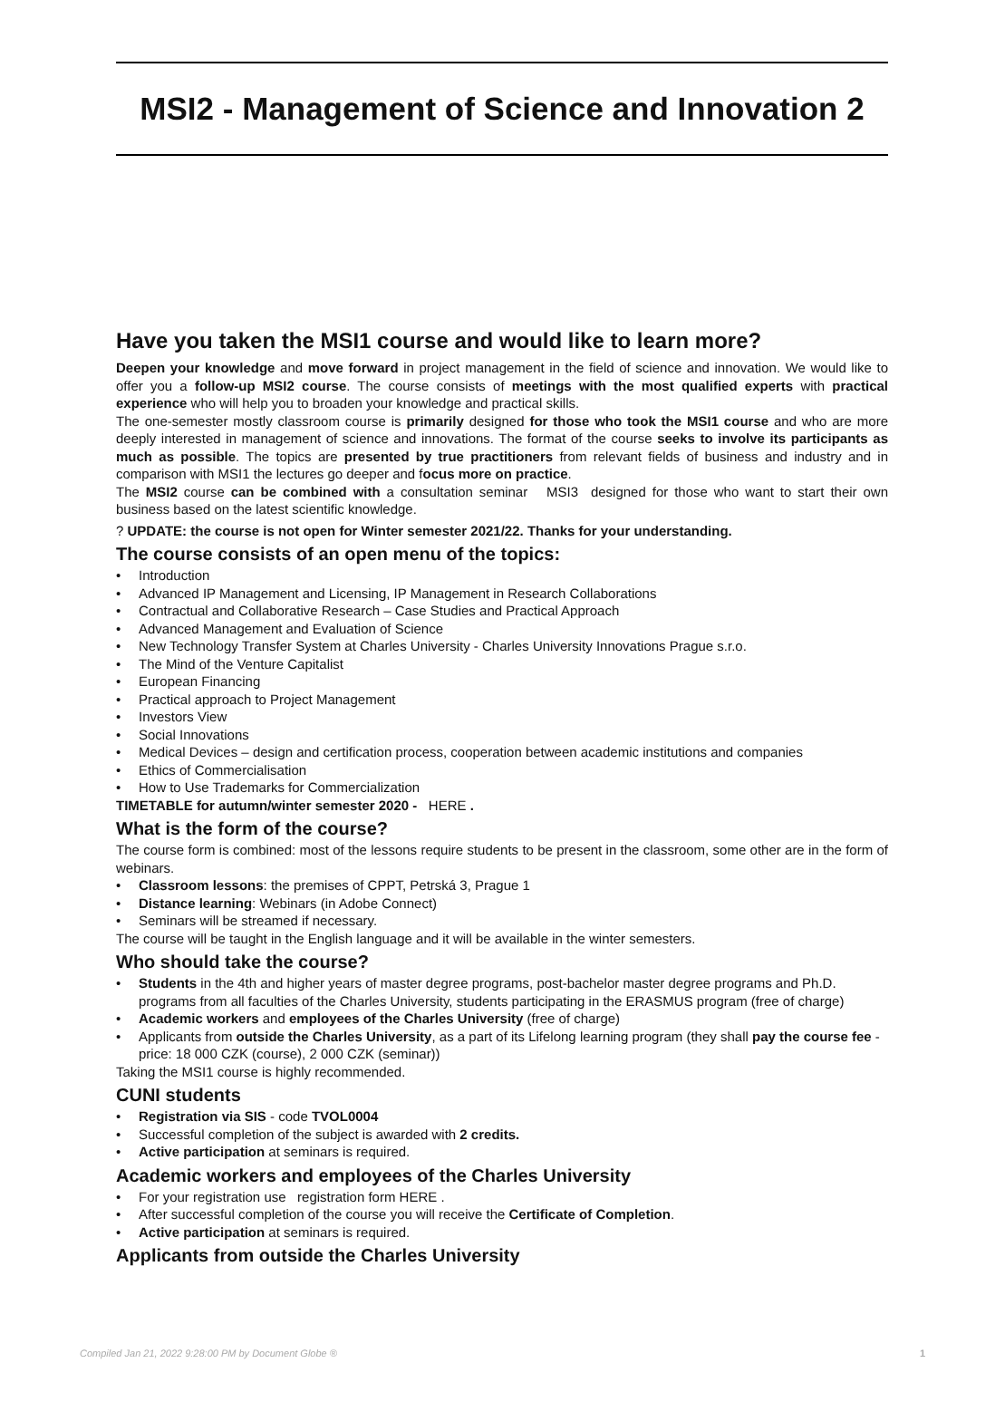MSI2 - Management of Science and Innovation 2
Have you taken the MSI1 course and would like to learn more?
Deepen your knowledge and move forward in project management in the field of science and innovation. We would like to offer you a follow-up MSI2 course. The course consists of meetings with the most qualified experts with practical experience who will help you to broaden your knowledge and practical skills.
The one-semester mostly classroom course is primarily designed for those who took the MSI1 course and who are more deeply interested in management of science and innovations. The format of the course seeks to involve its participants as much as possible. The topics are presented by true practitioners from relevant fields of business and industry and in comparison with MSI1 the lectures go deeper and focus more on practice.
The MSI2 course can be combined with a consultation seminar MSI3 designed for those who want to start their own business based on the latest scientific knowledge.
? UPDATE: the course is not open for Winter semester 2021/22. Thanks for your understanding.
The course consists of an open menu of the topics:
• Introduction
• Advanced IP Management and Licensing, IP Management in Research Collaborations
• Contractual and Collaborative Research – Case Studies and Practical Approach
• Advanced Management and Evaluation of Science
• New Technology Transfer System at Charles University - Charles University Innovations Prague s.r.o.
• The Mind of the Venture Capitalist
• European Financing
• Practical approach to Project Management
• Investors View
• Social Innovations
• Medical Devices – design and certification process, cooperation between academic institutions and companies
• Ethics of Commercialisation
• How to Use Trademarks for Commercialization
TIMETABLE for autumn/winter semester 2020 - HERE .
What is the form of the course?
The course form is combined: most of the lessons require students to be present in the classroom, some other are in the form of webinars.
• Classroom lessons: the premises of CPPT, Petrská 3, Prague 1
• Distance learning: Webinars (in Adobe Connect)
• Seminars will be streamed if necessary.
The course will be taught in the English language and it will be available in the winter semesters.
Who should take the course?
• Students in the 4th and higher years of master degree programs, post-bachelor master degree programs and Ph.D. programs from all faculties of the Charles University, students participating in the ERASMUS program (free of charge)
• Academic workers and employees of the Charles University (free of charge)
• Applicants from outside the Charles University, as a part of its Lifelong learning program (they shall pay the course fee - price: 18 000 CZK (course), 2 000 CZK (seminar))
Taking the MSI1 course is highly recommended.
CUNI students
• Registration via SIS - code TVOL0004
• Successful completion of the subject is awarded with 2 credits.
• Active participation at seminars is required.
Academic workers and employees of the Charles University
• For your registration use registration form HERE .
• After successful completion of the course you will receive the Certificate of Completion.
• Active participation at seminars is required.
Applicants from outside the Charles University
Compiled Jan 21, 2022 9:28:00 PM by Document Globe ® 1